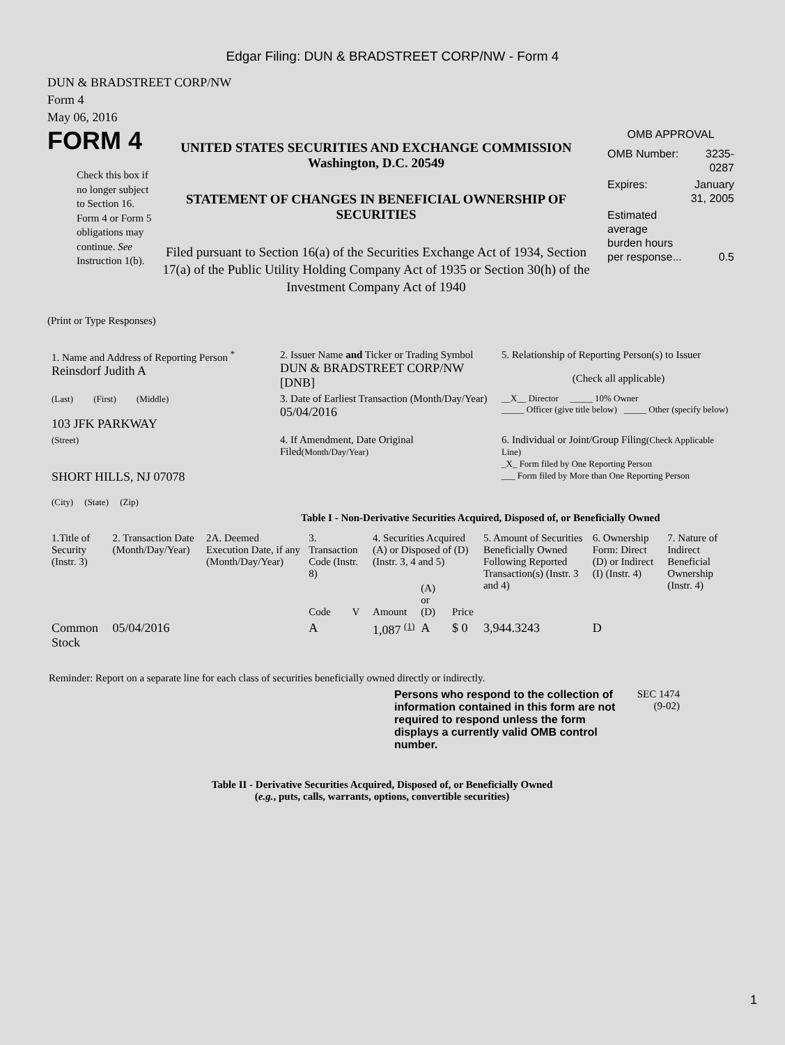Edgar Filing: DUN & BRADSTREET CORP/NW - Form 4
DUN & BRADSTREET CORP/NW
Form 4
May 06, 2016
FORM 4
Check this box if no longer subject to Section 16. Form 4 or Form 5 obligations may continue. See Instruction 1(b).
UNITED STATES SECURITIES AND EXCHANGE COMMISSION
Washington, D.C. 20549
STATEMENT OF CHANGES IN BENEFICIAL OWNERSHIP OF SECURITIES
Filed pursuant to Section 16(a) of the Securities Exchange Act of 1934, Section 17(a) of the Public Utility Holding Company Act of 1935 or Section 30(h) of the Investment Company Act of 1940
OMB APPROVAL
| OMB Number: | 3235-0287 |
| Expires: | January 31, 2005 |
| Estimated average burden hours per response... | 0.5 |
(Print or Type Responses)
| 1. Name and Address of Reporting Person <sup>*</sup> Reinsdorf Judith A | 2. Issuer Name and Ticker or Trading Symbol DUN & BRADSTREET CORP/NW [DNB] | 5. Relationship of Reporting Person(s) to Issuer (Check all applicable) |
| (Last) (First) (Middle) 103 JFK PARKWAY | 3. Date of Earliest Transaction (Month/Day/Year) 05/04/2016 | __X__ Director _____ 10% Owner _____ Officer (give title below) _____ Other (specify below) |
| (Street) SHORT HILLS, NJ 07078 (City) (State) (Zip) | 4. If Amendment, Date Original Filed (Month/Day/Year) | 6. Individual or Joint/Group Filing (Check Applicable Line) _X_ Form filed by One Reporting Person ___ Form filed by More than One Reporting Person |
Table I - Non-Derivative Securities Acquired, Disposed of, or Beneficially Owned
| 1.Title of Security (Instr. 3) | 2. Transaction Date (Month/Day/Year) | 2A. Deemed Execution Date, if any (Month/Day/Year) | 3. Transaction Code (Instr. 8) | | 4. Securities Acquired (A) or Disposed of (D) (Instr. 3, 4 and 5) | | | 5. Amount of Securities Beneficially Owned Following Reported Transaction(s) (Instr. 3 and 4) | 6. Ownership Form: Direct (D) or Indirect (I) (Instr. 4) | 7. Nature of Indirect Beneficial Ownership (Instr. 4) |
| | | | Code | V | Amount | (A) or (D) | Price | | | |
| Common Stock | 05/04/2016 | | A | | 1,087 <sup>(1)</sup> | A | $ 0 | 3,944.3243 | D | |
Reminder: Report on a separate line for each class of securities beneficially owned directly or indirectly.
Persons who respond to the collection of information contained in this form are not required to respond unless the form displays a currently valid OMB control number.
SEC 1474 (9-02)
Table II - Derivative Securities Acquired, Disposed of, or Beneficially Owned
(e.g., puts, calls, warrants, options, convertible securities)
1